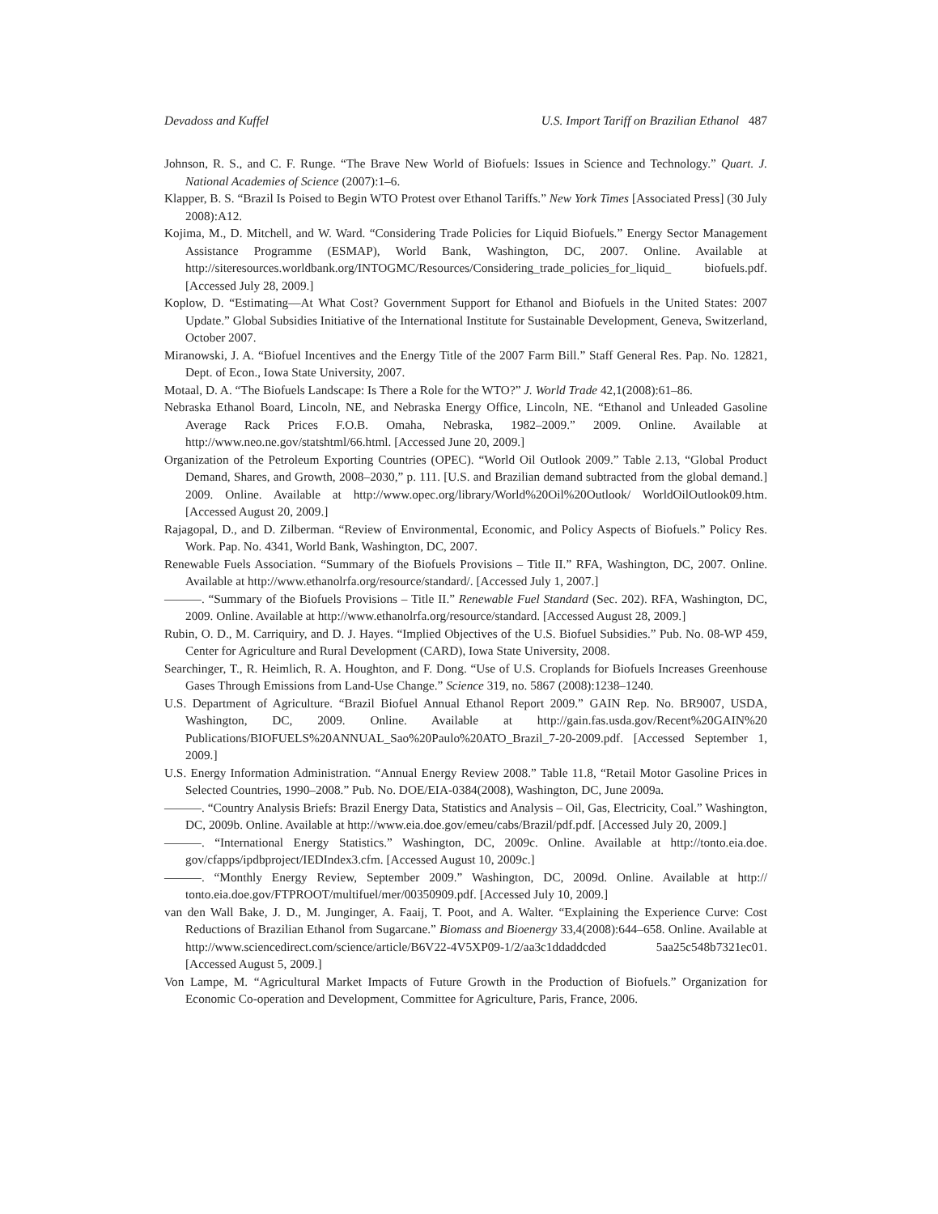Devadoss and Kuffel U.S. Import Tariff on Brazilian Ethanol 487
Johnson, R. S., and C. F. Runge. “The Brave New World of Biofuels: Issues in Science and Technology.” Quart. J. National Academies of Science (2007):1–6.
Klapper, B. S. “Brazil Is Poised to Begin WTO Protest over Ethanol Tariffs.” New York Times [Associated Press] (30 July 2008):A12.
Kojima, M., D. Mitchell, and W. Ward. “Considering Trade Policies for Liquid Biofuels.” Energy Sector Management Assistance Programme (ESMAP), World Bank, Washington, DC, 2007. Online. Available at http://siteresources.worldbank.org/INTOGMC/Resources/Considering_trade_policies_for_liquid_ biofuels.pdf. [Accessed July 28, 2009.]
Koplow, D. “Estimating—At What Cost? Government Support for Ethanol and Biofuels in the United States: 2007 Update.” Global Subsidies Initiative of the International Institute for Sustainable Development, Geneva, Switzerland, October 2007.
Miranowski, J. A. “Biofuel Incentives and the Energy Title of the 2007 Farm Bill.” Staff General Res. Pap. No. 12821, Dept. of Econ., Iowa State University, 2007.
Motaal, D. A. “The Biofuels Landscape: Is There a Role for the WTO?” J. World Trade 42,1(2008):61–86.
Nebraska Ethanol Board, Lincoln, NE, and Nebraska Energy Office, Lincoln, NE. “Ethanol and Unleaded Gasoline Average Rack Prices F.O.B. Omaha, Nebraska, 1982–2009.” 2009. Online. Available at http://www.neo.ne.gov/statshtml/66.html. [Accessed June 20, 2009.]
Organization of the Petroleum Exporting Countries (OPEC). “World Oil Outlook 2009.” Table 2.13, “Global Product Demand, Shares, and Growth, 2008–2030,” p. 111. [U.S. and Brazilian demand subtracted from the global demand.] 2009. Online. Available at http://www.opec.org/library/World%20Oil%20Outlook/ WorldOilOutlook09.htm. [Accessed August 20, 2009.]
Rajagopal, D., and D. Zilberman. “Review of Environmental, Economic, and Policy Aspects of Biofuels.” Policy Res. Work. Pap. No. 4341, World Bank, Washington, DC, 2007.
Renewable Fuels Association. “Summary of the Biofuels Provisions – Title II.” RFA, Washington, DC, 2007. Online. Available at http://www.ethanolrfa.org/resource/standard/. [Accessed July 1, 2007.]
———. “Summary of the Biofuels Provisions – Title II.” Renewable Fuel Standard (Sec. 202). RFA, Washington, DC, 2009. Online. Available at http://www.ethanolrfa.org/resource/standard. [Accessed August 28, 2009.]
Rubin, O. D., M. Carriquiry, and D. J. Hayes. “Implied Objectives of the U.S. Biofuel Subsidies.” Pub. No. 08-WP 459, Center for Agriculture and Rural Development (CARD), Iowa State University, 2008.
Searchinger, T., R. Heimlich, R. A. Houghton, and F. Dong. “Use of U.S. Croplands for Biofuels Increases Greenhouse Gases Through Emissions from Land-Use Change.” Science 319, no. 5867 (2008):1238–1240.
U.S. Department of Agriculture. “Brazil Biofuel Annual Ethanol Report 2009.” GAIN Rep. No. BR9007, USDA, Washington, DC, 2009. Online. Available at http://gain.fas.usda.gov/Recent%20GAIN%20 Publications/BIOFUELS%20ANNUAL_Sao%20Paulo%20ATO_Brazil_7-20-2009.pdf. [Accessed September 1, 2009.]
U.S. Energy Information Administration. “Annual Energy Review 2008.” Table 11.8, “Retail Motor Gasoline Prices in Selected Countries, 1990–2008.” Pub. No. DOE/EIA-0384(2008), Washington, DC, June 2009a.
———. “Country Analysis Briefs: Brazil Energy Data, Statistics and Analysis – Oil, Gas, Electricity, Coal.” Washington, DC, 2009b. Online. Available at http://www.eia.doe.gov/emeu/cabs/Brazil/pdf.pdf. [Accessed July 20, 2009.]
———. “International Energy Statistics.” Washington, DC, 2009c. Online. Available at http://tonto.eia.doe. gov/cfapps/ipdbproject/IEDIndex3.cfm. [Accessed August 10, 2009c.]
———. “Monthly Energy Review, September 2009.” Washington, DC, 2009d. Online. Available at http:// tonto.eia.doe.gov/FTPROOT/multifuel/mer/00350909.pdf. [Accessed July 10, 2009.]
van den Wall Bake, J. D., M. Junginger, A. Faaij, T. Poot, and A. Walter. “Explaining the Experience Curve: Cost Reductions of Brazilian Ethanol from Sugarcane.” Biomass and Bioenergy 33,4(2008):644–658. Online. Available at http://www.sciencedirect.com/science/article/B6V22-4V5XP09-1/2/aa3c1ddaddcded 5aa25c548b7321ec01. [Accessed August 5, 2009.]
Von Lampe, M. “Agricultural Market Impacts of Future Growth in the Production of Biofuels.” Organization for Economic Co-operation and Development, Committee for Agriculture, Paris, France, 2006.